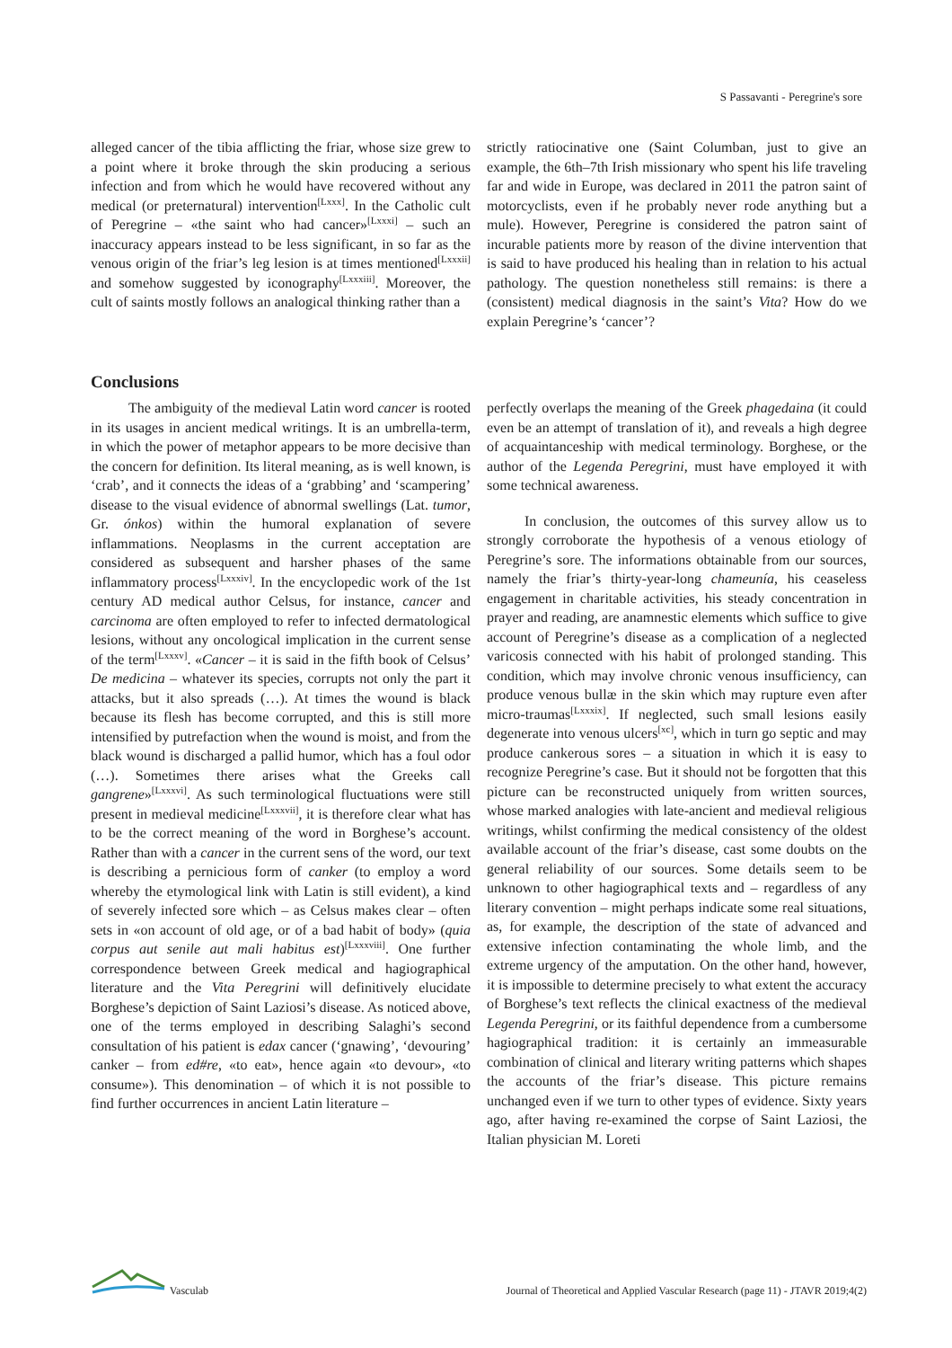S Passavanti - Peregrine's sore
alleged cancer of the tibia afflicting the friar, whose size grew to a point where it broke through the skin producing a serious infection and from which he would have recovered without any medical (or preternatural) intervention<sup>[Lxxx]</sup>. In the Catholic cult of Peregrine – «the saint who had cancer»<sup>[Lxxxi]</sup> – such an inaccuracy appears instead to be less significant, in so far as the venous origin of the friar’s leg lesion is at times mentioned<sup>[Lxxxii]</sup> and somehow suggested by iconography<sup>[Lxxxiii]</sup>. Moreover, the cult of saints mostly follows an analogical thinking rather than a
strictly ratiocinative one (Saint Columban, just to give an example, the 6th–7th Irish missionary who spent his life traveling far and wide in Europe, was declared in 2011 the patron saint of motorcyclists, even if he probably never rode anything but a mule). However, Peregrine is considered the patron saint of incurable patients more by reason of the divine intervention that is said to have produced his healing than in relation to his actual pathology. The question nonetheless still remains: is there a (consistent) medical diagnosis in the saint’s Vita? How do we explain Peregrine’s ‘cancer’?
Conclusions
The ambiguity of the medieval Latin word cancer is rooted in its usages in ancient medical writings. It is an umbrella-term, in which the power of metaphor appears to be more decisive than the concern for definition. Its literal meaning, as is well known, is ‘crab’, and it connects the ideas of a ‘grabbing’ and ‘scampering’ disease to the visual evidence of abnormal swellings (Lat. tumor, Gr. ónkos) within the humoral explanation of severe inflammations. Neoplasms in the current acceptation are considered as subsequent and harsher phases of the same inflammatory process<sup>[Lxxxiv]</sup>. In the encyclopedic work of the 1st century AD medical author Celsus, for instance, cancer and carcinoma are often employed to refer to infected dermatological lesions, without any oncological implication in the current sense of the term<sup>[Lxxxv]</sup>. «Cancer – it is said in the fifth book of Celsus’ De medicina – whatever its species, corrupts not only the part it attacks, but it also spreads (…). At times the wound is black because its flesh has become corrupted, and this is still more intensified by putrefaction when the wound is moist, and from the black wound is discharged a pallid humor, which has a foul odor (…). Sometimes there arises what the Greeks call gangrene»<sup>[Lxxxvi]</sup>. As such terminological fluctuations were still present in medieval medicine<sup>[Lxxxvii]</sup>, it is therefore clear what has to be the correct meaning of the word in Borghese’s account. Rather than with a cancer in the current sens of the word, our text is describing a pernicious form of canker (to employ a word whereby the etymological link with Latin is still evident), a kind of severely infected sore which – as Celsus makes clear – often sets in «on account of old age, or of a bad habit of body» (quia corpus aut senile aut mali habitus est)<sup>[Lxxxviii]</sup>. One further correspondence between Greek medical and hagiographical literature and the Vita Peregrini will definitively elucidate Borghese’s depiction of Saint Laziosi’s disease. As noticed above, one of the terms employed in describing Salaghi’s second consultation of his patient is edax cancer (‘gnawing’, ‘devouring’ canker – from ed#re, «to eat», hence again «to devour», «to consume»). This denomination – of which it is not possible to find further occurrences in ancient Latin literature –
perfectly overlaps the meaning of the Greek phagedaina (it could even be an attempt of translation of it), and reveals a high degree of acquaintanceship with medical terminology. Borghese, or the author of the Legenda Peregrini, must have employed it with some technical awareness.
In conclusion, the outcomes of this survey allow us to strongly corroborate the hypothesis of a venous etiology of Peregrine’s sore. The informations obtainable from our sources, namely the friar’s thirty-year-long chameunía, his ceaseless engagement in charitable activities, his steady concentration in prayer and reading, are anamnestic elements which suffice to give account of Peregrine’s disease as a complication of a neglected varicosis connected with his habit of prolonged standing. This condition, which may involve chronic venous insufficiency, can produce venous bullæ in the skin which may rupture even after micro-traumas<sup>[Lxxxix]</sup>. If neglected, such small lesions easily degenerate into venous ulcers<sup>[xc]</sup>, which in turn go septic and may produce cankerous sores – a situation in which it is easy to recognize Peregrine’s case. But it should not be forgotten that this picture can be reconstructed uniquely from written sources, whose marked analogies with late-ancient and medieval religious writings, whilst confirming the medical consistency of the oldest available account of the friar’s disease, cast some doubts on the general reliability of our sources. Some details seem to be unknown to other hagiographical texts and – regardless of any literary convention – might perhaps indicate some real situations, as, for example, the description of the state of advanced and extensive infection contaminating the whole limb, and the extreme urgency of the amputation. On the other hand, however, it is impossible to determine precisely to what extent the accuracy of Borghese’s text reflects the clinical exactness of the medieval Legenda Peregrini, or its faithful dependence from a cumbersome hagiographical tradition: it is certainly an immeasurable combination of clinical and literary writing patterns which shapes the accounts of the friar’s disease. This picture remains unchanged even if we turn to other types of evidence. Sixty years ago, after having re-examined the corpse of Saint Laziosi, the Italian physician M. Loreti
Vasculab
Journal of Theoretical and Applied Vascular Research (page 11) - JTAVR 2019;4(2)